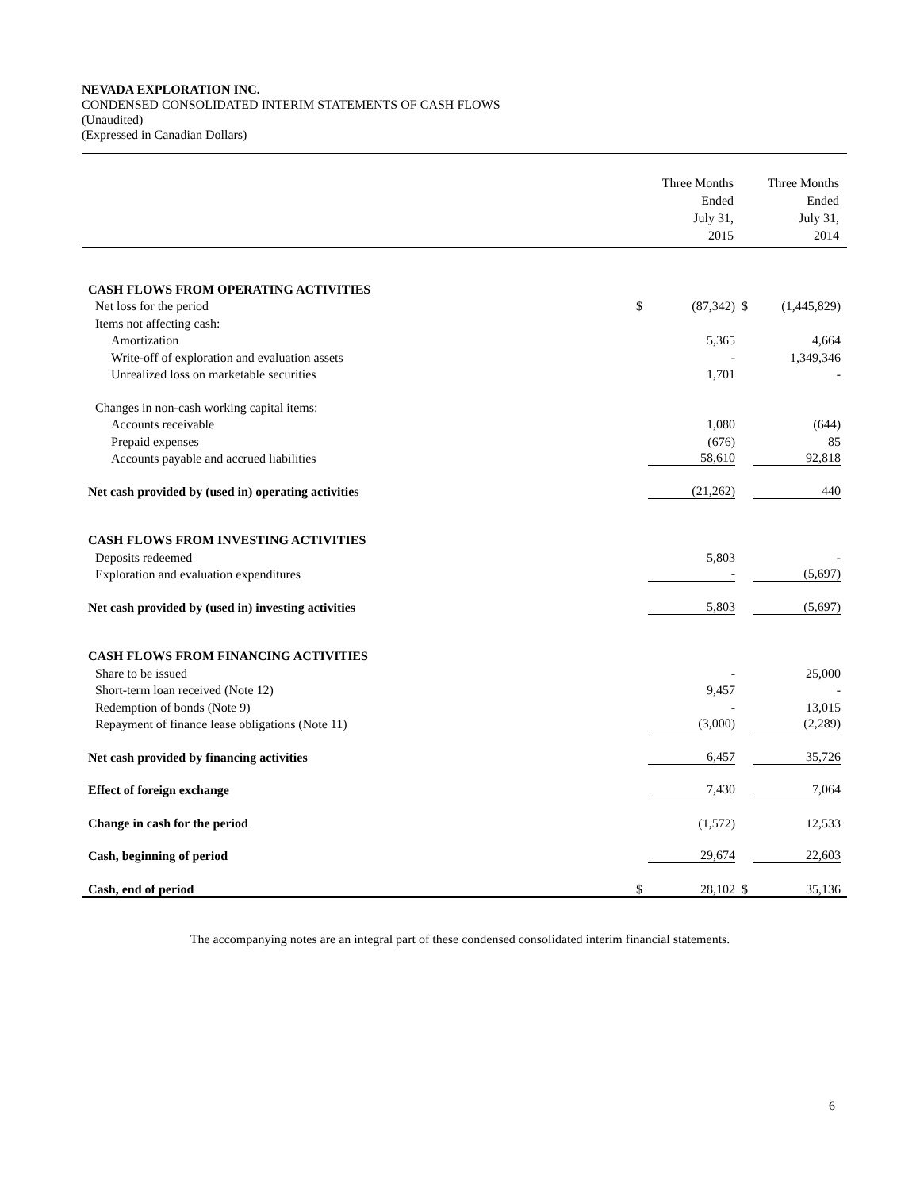NEVADA EXPLORATION INC.
CONDENSED CONSOLIDATED INTERIM STATEMENTS OF CASH FLOWS
(Unaudited)
(Expressed in Canadian Dollars)
| | Three Months Ended July 31, 2015 | | Three Months Ended July 31, 2014 | |
| CASH FLOWS FROM OPERATING ACTIVITIES | | | | |
| Net loss for the period | $ | (87,342) | $ | (1,445,829) |
| Items not affecting cash: | | | | |
| Amortization | | 5,365 | | 4,664 |
| Write-off of exploration and evaluation assets | | - | | 1,349,346 |
| Unrealized loss on marketable securities | | 1,701 | | - |
| Changes in non-cash working capital items: | | | | |
| Accounts receivable | | 1,080 | | (644) |
| Prepaid expenses | | (676) | | 85 |
| Accounts payable and accrued liabilities | | 58,610 | | 92,818 |
| Net cash provided by (used in) operating activities | | (21,262) | | 440 |
| CASH FLOWS FROM INVESTING ACTIVITIES | | | | |
| Deposits redeemed | | 5,803 | | - |
| Exploration and evaluation expenditures | | - | | (5,697) |
| Net cash provided by (used in) investing activities | | 5,803 | | (5,697) |
| CASH FLOWS FROM FINANCING ACTIVITIES | | | | |
| Share to be issued | | - | | 25,000 |
| Short-term loan received (Note 12) | | 9,457 | | - |
| Redemption of bonds (Note 9) | | - | | 13,015 |
| Repayment of finance lease obligations (Note 11) | | (3,000) | | (2,289) |
| Net cash provided by financing activities | | 6,457 | | 35,726 |
| Effect of foreign exchange | | 7,430 | | 7,064 |
| Change in cash for the period | | (1,572) | | 12,533 |
| Cash, beginning of period | | 29,674 | | 22,603 |
| Cash, end of period | $ | 28,102 | $ | 35,136 |
The accompanying notes are an integral part of these condensed consolidated interim financial statements.
6